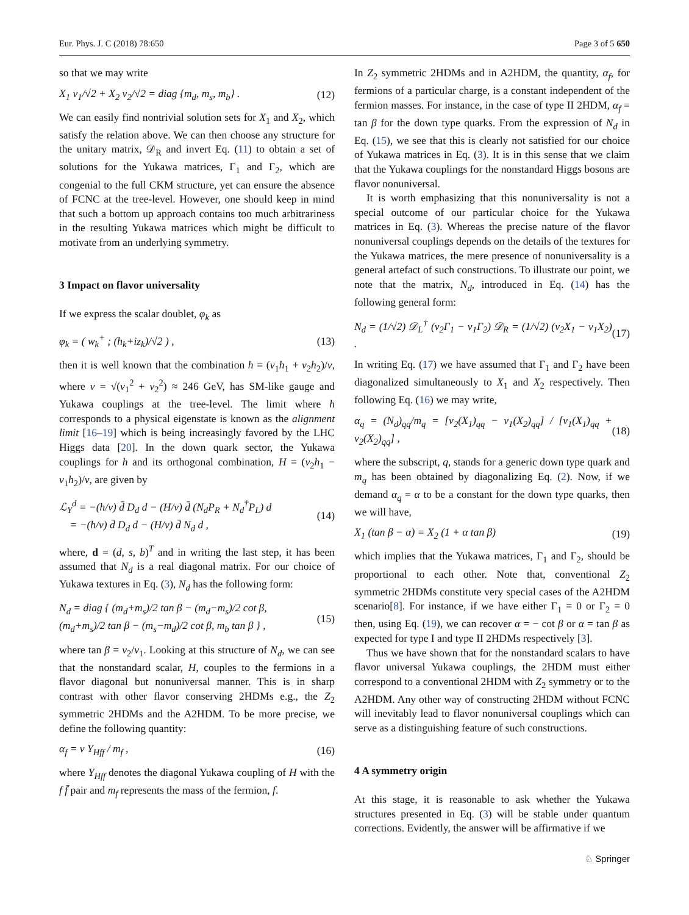Eur. Phys. J. C (2018) 78:650 Page 3 of 5 650
so that we may write
X<sub>1</sub> v<sub>1</sub>/√2 + X<sub>2</sub> v<sub>2</sub>/√2 = diag {m<sub>d</sub>, m<sub>s</sub>, m<sub>b</sub>} . (12)
We can easily find nontrivial solution sets for X<sub>1</sub> and X<sub>2</sub>, which satisfy the relation above. We can then choose any structure for the unitary matrix, 𝒟<sub>R</sub> and invert Eq. (11) to obtain a set of solutions for the Yukawa matrices, Γ<sub>1</sub> and Γ<sub>2</sub>, which are congenial to the full CKM structure, yet can ensure the absence of FCNC at the tree-level. However, one should keep in mind that such a bottom up approach contains too much arbitrariness in the resulting Yukawa matrices which might be difficult to motivate from an underlying symmetry.
3 Impact on flavor universality
If we express the scalar doublet, φ<sub>k</sub> as
φ<sub>k</sub> = ( w<sub>k</sub><sup>+</sup> ; (h<sub>k</sub>+iz<sub>k</sub>)/√2 ) , (13)
then it is well known that the combination h = (v<sub>1</sub>h<sub>1</sub> + v<sub>2</sub>h<sub>2</sub>)/v, where v = √(v<sub>1</sub><sup>2</sup> + v<sub>2</sub><sup>2</sup>) ≈ 246 GeV, has SM-like gauge and Yukawa couplings at the tree-level. The limit where h corresponds to a physical eigenstate is known as the alignment limit [16–19] which is being increasingly favored by the LHC Higgs data [20]. In the down quark sector, the Yukawa couplings for h and its orthogonal combination, H = (v<sub>2</sub>h<sub>1</sub> − v<sub>1</sub>h<sub>2</sub>)/v, are given by
ℒ<sub>Y</sub><sup>d</sup> = −(h/v) d̄ D<sub>d</sub> d − (H/v) d̄ (N<sub>d</sub>P<sub>R</sub> + N<sub>d</sub><sup>†</sup>P<sub>L</sub>) d
= −(h/v) d̄ D<sub>d</sub> d − (H/v) d̄ N<sub>d</sub> d , (14)
where, d = (d, s, b)<sup>T</sup> and in writing the last step, it has been assumed that N<sub>d</sub> is a real diagonal matrix. For our choice of Yukawa textures in Eq. (3), N<sub>d</sub> has the following form:
N<sub>d</sub> = diag { (m<sub>d</sub>+m<sub>s</sub>)/2 tan β − (m<sub>d</sub>−m<sub>s</sub>)/2 cot β,
(m<sub>d</sub>+m<sub>s</sub>)/2 tan β − (m<sub>s</sub>−m<sub>d</sub>)/2 cot β, m<sub>b</sub> tan β } , (15)
where tan β = v<sub>2</sub>/v<sub>1</sub>. Looking at this structure of N<sub>d</sub>, we can see that the nonstandard scalar, H, couples to the fermions in a flavor diagonal but nonuniversal manner. This is in sharp contrast with other flavor conserving 2HDMs e.g., the Z<sub>2</sub> symmetric 2HDMs and the A2HDM. To be more precise, we define the following quantity:
α<sub>f</sub> = v Y<sub>Hff</sub> / m<sub>f</sub> , (16)
where Y<sub>Hff</sub> denotes the diagonal Yukawa coupling of H with the f f̄ pair and m<sub>f</sub> represents the mass of the fermion, f.
In Z<sub>2</sub> symmetric 2HDMs and in A2HDM, the quantity, α<sub>f</sub>, for fermions of a particular charge, is a constant independent of the fermion masses. For instance, in the case of type II 2HDM, α<sub>f</sub> = tan β for the down type quarks. From the expression of N<sub>d</sub> in Eq. (15), we see that this is clearly not satisfied for our choice of Yukawa matrices in Eq. (3). It is in this sense that we claim that the Yukawa couplings for the nonstandard Higgs bosons are flavor nonuniversal.
It is worth emphasizing that this nonuniversality is not a special outcome of our particular choice for the Yukawa matrices in Eq. (3). Whereas the precise nature of the flavor nonuniversal couplings depends on the details of the textures for the Yukawa matrices, the mere presence of nonuniversality is a general artefact of such constructions. To illustrate our point, we note that the matrix, N<sub>d</sub>, introduced in Eq. (14) has the following general form:
N<sub>d</sub> = (1/√2) 𝒟<sub>L</sub><sup>†</sup> (v<sub>2</sub>Γ<sub>1</sub> − v<sub>1</sub>Γ<sub>2</sub>) 𝒟<sub>R</sub> = (1/√2) (v<sub>2</sub>X<sub>1</sub> − v<sub>1</sub>X<sub>2</sub>) . (17)
In writing Eq. (17) we have assumed that Γ<sub>1</sub> and Γ<sub>2</sub> have been diagonalized simultaneously to X<sub>1</sub> and X<sub>2</sub> respectively. Then following Eq. (16) we may write,
α<sub>q</sub> = (N<sub>d</sub>)<sub>qq</sub>/m<sub>q</sub> = [v<sub>2</sub>(X<sub>1</sub>)<sub>qq</sub> − v<sub>1</sub>(X<sub>2</sub>)<sub>qq</sub>] / [v<sub>1</sub>(X<sub>1</sub>)<sub>qq</sub> + v<sub>2</sub>(X<sub>2</sub>)<sub>qq</sub>] , (18)
where the subscript, q, stands for a generic down type quark and m<sub>q</sub> has been obtained by diagonalizing Eq. (2). Now, if we demand α<sub>q</sub> = α to be a constant for the down type quarks, then we will have,
X<sub>1</sub> (tan β − α) = X<sub>2</sub> (1 + α tan β) (19)
which implies that the Yukawa matrices, Γ<sub>1</sub> and Γ<sub>2</sub>, should be proportional to each other. Note that, conventional Z<sub>2</sub> symmetric 2HDMs constitute very special cases of the A2HDM scenario[8]. For instance, if we have either Γ<sub>1</sub> = 0 or Γ<sub>2</sub> = 0 then, using Eq. (19), we can recover α = − cot β or α = tan β as expected for type I and type II 2HDMs respectively [3].
Thus we have shown that for the nonstandard scalars to have flavor universal Yukawa couplings, the 2HDM must either correspond to a conventional 2HDM with Z<sub>2</sub> symmetry or to the A2HDM. Any other way of constructing 2HDM without FCNC will inevitably lead to flavor nonuniversal couplings which can serve as a distinguishing feature of such constructions.
4 A symmetry origin
At this stage, it is reasonable to ask whether the Yukawa structures presented in Eq. (3) will be stable under quantum corrections. Evidently, the answer will be affirmative if we
♘ Springer